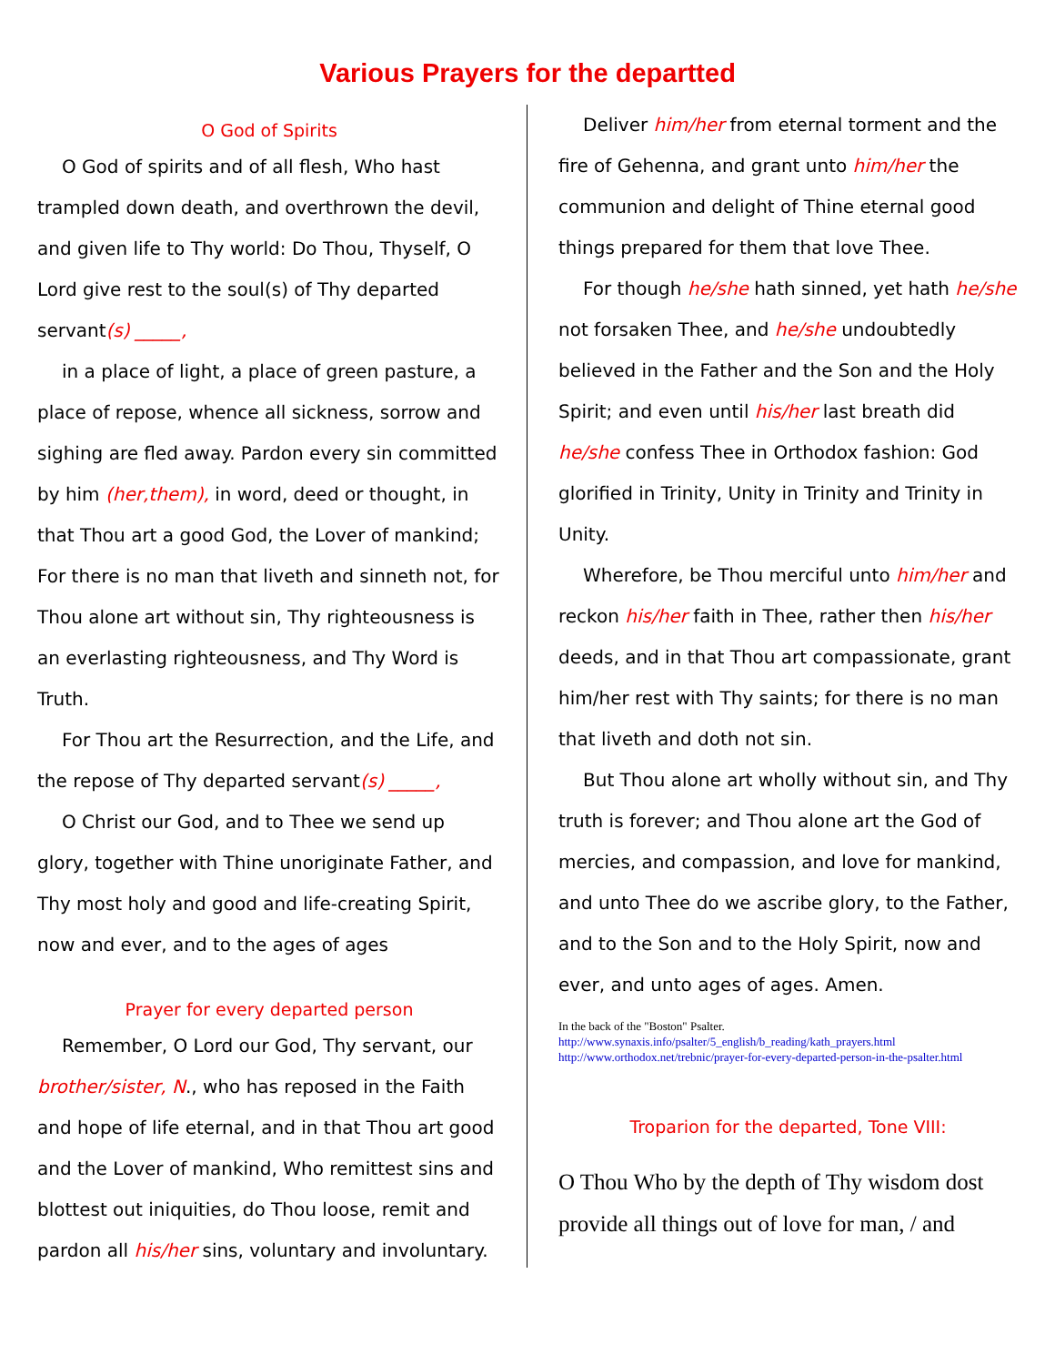Various Prayers for the departted
O God of Spirits
O God of spirits and of all flesh, Who hast trampled down death, and overthrown the devil, and given life to Thy world: Do Thou, Thyself, O Lord give rest to the soul(s) of Thy departed servant(s) _____,
in a place of light, a place of green pasture, a place of repose, whence all sickness, sorrow and sighing are fled away. Pardon every sin committed by him (her,them), in word, deed or thought, in that Thou art a good God, the Lover of mankind; For there is no man that liveth and sinneth not, for Thou alone art without sin, Thy righteousness is an everlasting righteousness, and Thy Word is Truth.
For Thou art the Resurrection, and the Life, and the repose of Thy departed servant(s) _____,
O Christ our God, and to Thee we send up glory, together with Thine unoriginate Father, and Thy most holy and good and life-creating Spirit, now and ever, and to the ages of ages
Prayer for every departed person
Remember, O Lord our God, Thy servant, our brother/sister, N., who has reposed in the Faith and hope of life eternal, and in that Thou art good and the Lover of mankind, Who remittest sins and blottest out iniquities, do Thou loose, remit and pardon all his/her sins, voluntary and involuntary.
Deliver him/her from eternal torment and the fire of Gehenna, and grant unto him/her the communion and delight of Thine eternal good things prepared for them that love Thee.
For though he/she hath sinned, yet hath he/she not forsaken Thee, and he/she undoubtedly believed in the Father and the Son and the Holy Spirit; and even until his/her last breath did he/she confess Thee in Orthodox fashion: God glorified in Trinity, Unity in Trinity and Trinity in Unity.
Wherefore, be Thou merciful unto him/her and reckon his/her faith in Thee, rather then his/her deeds, and in that Thou art compassionate, grant him/her rest with Thy saints; for there is no man that liveth and doth not sin.
But Thou alone art wholly without sin, and Thy truth is forever; and Thou alone art the God of mercies, and compassion, and love for mankind, and unto Thee do we ascribe glory, to the Father, and to the Son and to the Holy Spirit, now and ever, and unto ages of ages. Amen.
In the back of the "Boston" Psalter.
http://www.synaxis.info/psalter/5_english/b_reading/kath_prayers.html
http://www.orthodox.net/trebnic/prayer-for-every-departed-person-in-the-psalter.html
Troparion for the departed, Tone VIII:
O Thou Who by the depth of Thy wisdom dost provide all things out of love for man, / and